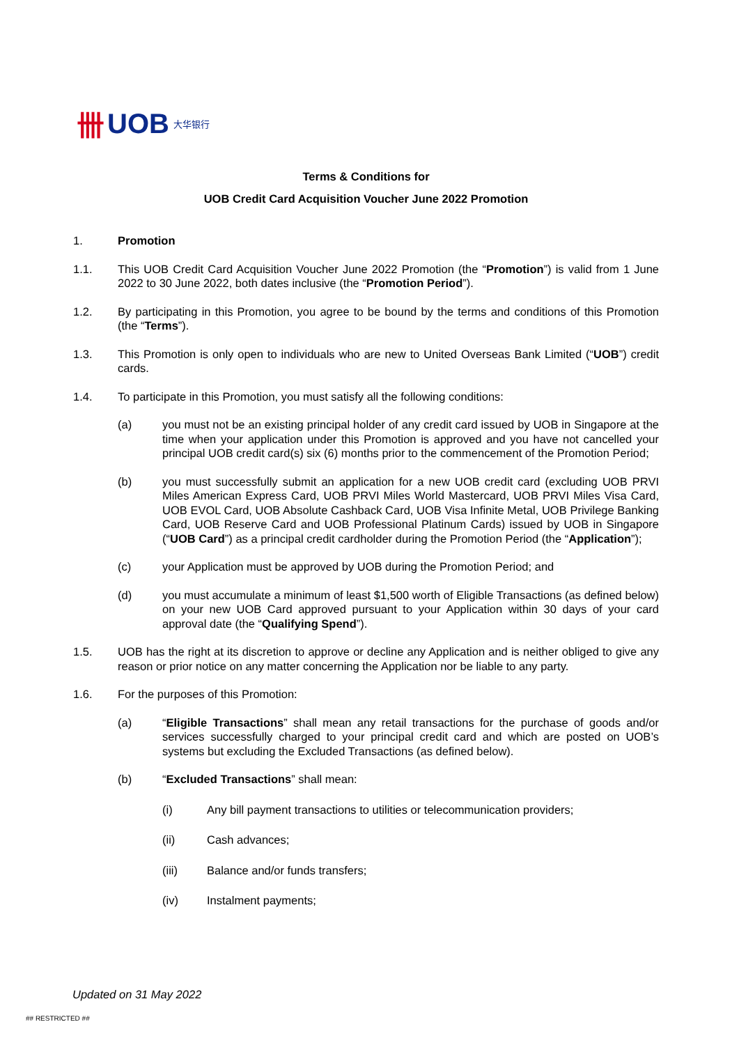卌 UOB 大华银行
Terms & Conditions for
UOB Credit Card Acquisition Voucher June 2022 Promotion
1. Promotion
1.1. This UOB Credit Card Acquisition Voucher June 2022 Promotion (the “Promotion”) is valid from 1 June 2022 to 30 June 2022, both dates inclusive (the “Promotion Period”).
1.2. By participating in this Promotion, you agree to be bound by the terms and conditions of this Promotion (the “Terms”).
1.3. This Promotion is only open to individuals who are new to United Overseas Bank Limited (“UOB”) credit cards.
1.4. To participate in this Promotion, you must satisfy all the following conditions:
(a) you must not be an existing principal holder of any credit card issued by UOB in Singapore at the time when your application under this Promotion is approved and you have not cancelled your principal UOB credit card(s) six (6) months prior to the commencement of the Promotion Period;
(b) you must successfully submit an application for a new UOB credit card (excluding UOB PRVI Miles American Express Card, UOB PRVI Miles World Mastercard, UOB PRVI Miles Visa Card, UOB EVOL Card, UOB Absolute Cashback Card, UOB Visa Infinite Metal, UOB Privilege Banking Card, UOB Reserve Card and UOB Professional Platinum Cards) issued by UOB in Singapore (“UOB Card”) as a principal credit cardholder during the Promotion Period (the “Application”);
(c) your Application must be approved by UOB during the Promotion Period; and
(d) you must accumulate a minimum of least $1,500 worth of Eligible Transactions (as defined below) on your new UOB Card approved pursuant to your Application within 30 days of your card approval date (the “Qualifying Spend”).
1.5. UOB has the right at its discretion to approve or decline any Application and is neither obliged to give any reason or prior notice on any matter concerning the Application nor be liable to any party.
1.6. For the purposes of this Promotion:
(a) “Eligible Transactions” shall mean any retail transactions for the purchase of goods and/or services successfully charged to your principal credit card and which are posted on UOB’s systems but excluding the Excluded Transactions (as defined below).
(b) “Excluded Transactions” shall mean:
(i) Any bill payment transactions to utilities or telecommunication providers;
(ii) Cash advances;
(iii) Balance and/or funds transfers;
(iv) Instalment payments;
Updated on 31 May 2022
## RESTRICTED ##